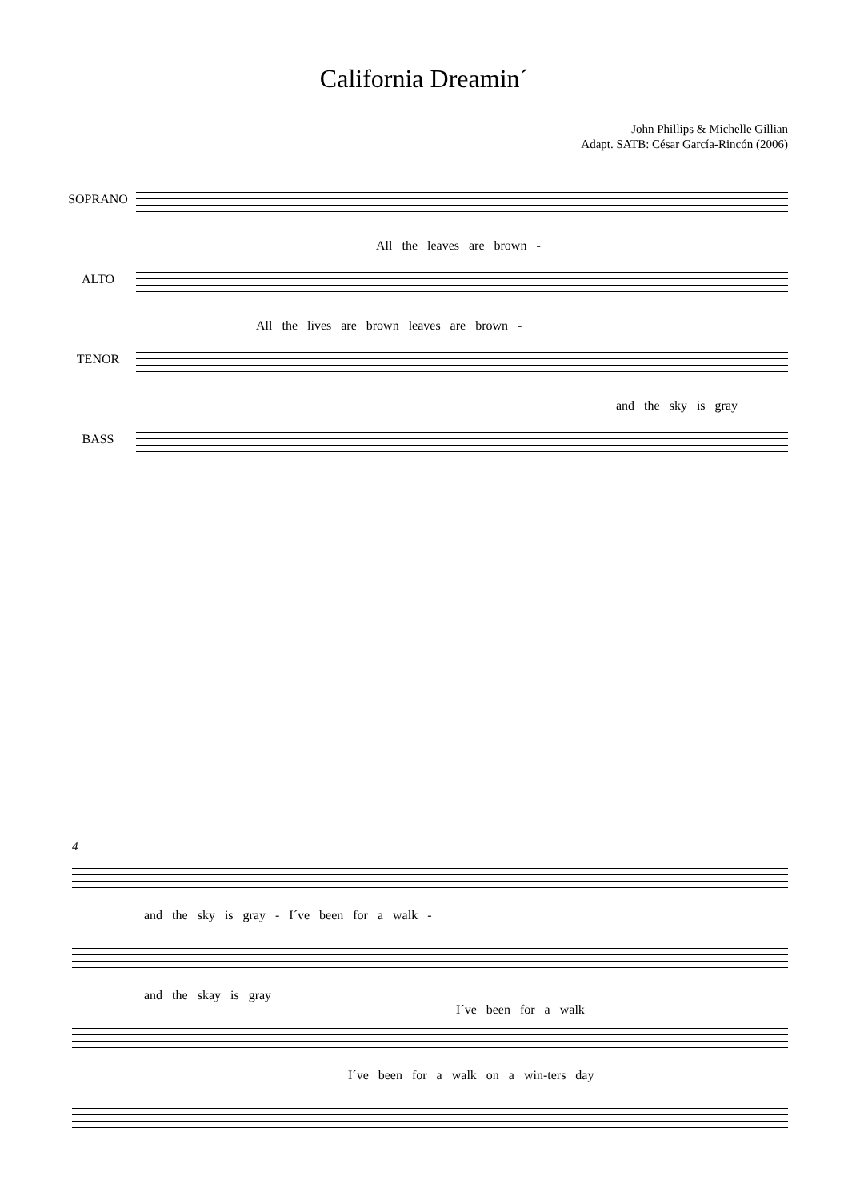California Dreamin´
John Phillips & Michelle Gillian
Adapt. SATB: César García-Rincón (2006)
SOPRANO
All the leaves are brown -
ALTO
All the lives are brown leaves are brown -
TENOR
and the sky is gray
BASS
4
and the sky is gray - I´ve been for a walk -
and the skay is gray
I´ve been for a walk
I´ve been for a walk on a win-ters day